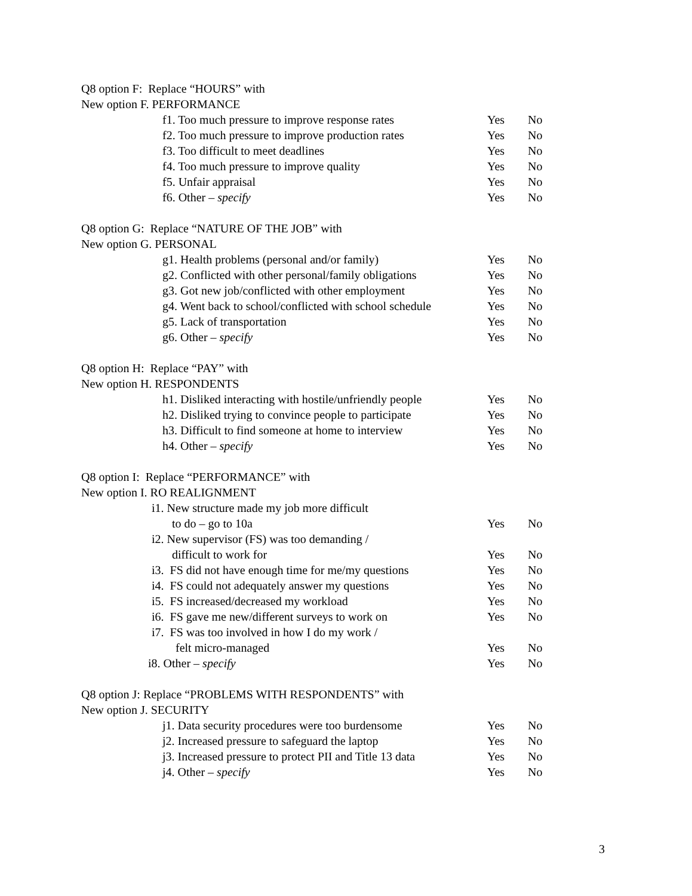Q8 option F: Replace “HOURS” with
New option F. PERFORMANCE
f1. Too much pressure to improve response rates Yes No
f2. Too much pressure to improve production rates Yes No
f3. Too difficult to meet deadlines Yes No
f4. Too much pressure to improve quality Yes No
f5. Unfair appraisal Yes No
f6. Other – specify Yes No
Q8 option G: Replace “NATURE OF THE JOB” with
New option G. PERSONAL
g1. Health problems (personal and/or family) Yes No
g2. Conflicted with other personal/family obligations Yes No
g3. Got new job/conflicted with other employment Yes No
g4. Went back to school/conflicted with school schedule Yes No
g5. Lack of transportation Yes No
g6. Other – specify Yes No
Q8 option H: Replace “PAY” with
New option H. RESPONDENTS
h1. Disliked interacting with hostile/unfriendly people Yes No
h2. Disliked trying to convince people to participate Yes No
h3. Difficult to find someone at home to interview Yes No
h4. Other – specify Yes No
Q8 option I: Replace “PERFORMANCE” with
New option I. RO REALIGNMENT
i1. New structure made my job more difficult
to do – go to 10a Yes No
i2. New supervisor (FS) was too demanding /
difficult to work for Yes No
i3. FS did not have enough time for me/my questions Yes No
i4. FS could not adequately answer my questions Yes No
i5. FS increased/decreased my workload Yes No
i6. FS gave me new/different surveys to work on Yes No
i7. FS was too involved in how I do my work /
felt micro-managed Yes No
i8. Other – specify Yes No
Q8 option J: Replace “PROBLEMS WITH RESPONDENTS” with
New option J. SECURITY
j1. Data security procedures were too burdensome Yes No
j2. Increased pressure to safeguard the laptop Yes No
j3. Increased pressure to protect PII and Title 13 data Yes No
j4. Other – specify Yes No
3